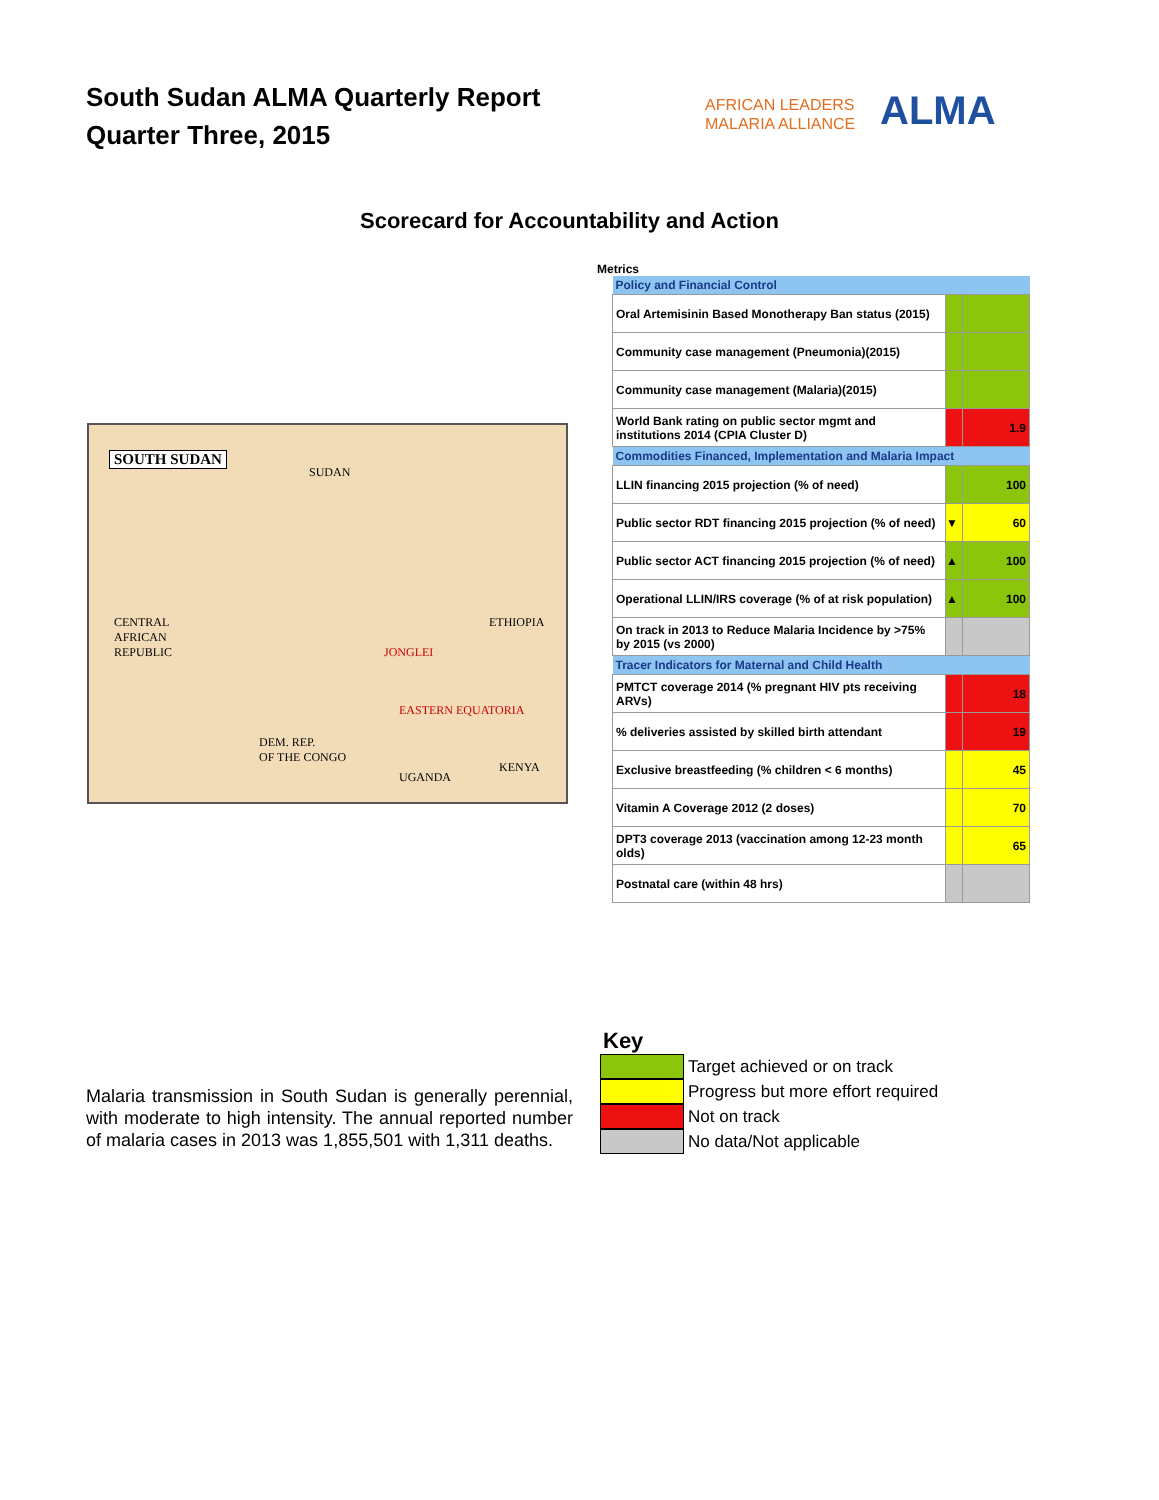South Sudan ALMA Quarterly Report
Quarter Three, 2015
AFRICAN LEADERS
MALARIA ALLIANCE
ALMA
Scorecard for Accountability and Action
SOUTH SUDAN
SUDAN
ETHIOPIA CENTRAL
AFRICAN
REPUBLIC
DEM. REP.
OF THE CONGO
UGANDA
KENYA
JONGLEI
EASTERN EQUATORIA
Metrics
| Policy and Financial Control | | |
| Oral Artemisinin Based Monotherapy Ban status (2015) | | |
| Community case management (Pneumonia)(2015) | | |
| Community case management (Malaria)(2015) | | |
| World Bank rating on public sector mgmt and institutions 2014 (CPIA Cluster D) | | 1.9 |
| Commodities Financed, Implementation and Malaria Impact | | |
| LLIN financing 2015 projection (% of need) | | 100 |
| Public sector RDT financing 2015 projection (% of need) | ▼ | 60 |
| Public sector ACT financing 2015 projection (% of need) | ▲ | 100 |
| Operational LLIN/IRS coverage (% of at risk population) | ▲ | 100 |
| On track in 2013 to Reduce Malaria Incidence by >75% by 2015 (vs 2000) | | |
| Tracer Indicators for Maternal and Child Health | | |
| PMTCT coverage 2014 (% pregnant HIV pts receiving ARVs) | | 18 |
| % deliveries assisted by skilled birth attendant | | 19 |
| Exclusive breastfeeding (% children < 6 months) | | 45 |
| Vitamin A Coverage 2012 (2 doses) | | 70 |
| DPT3 coverage 2013 (vaccination among 12-23 month olds) | | 65 |
| Postnatal care (within 48 hrs) | | |
Key
Target achieved or on track
Progress but more effort required
Not on track
No data/Not applicable
Malaria transmission in South Sudan is generally perennial, with moderate to high intensity. The annual reported number of malaria cases in 2013 was 1,855,501 with 1,311 deaths.